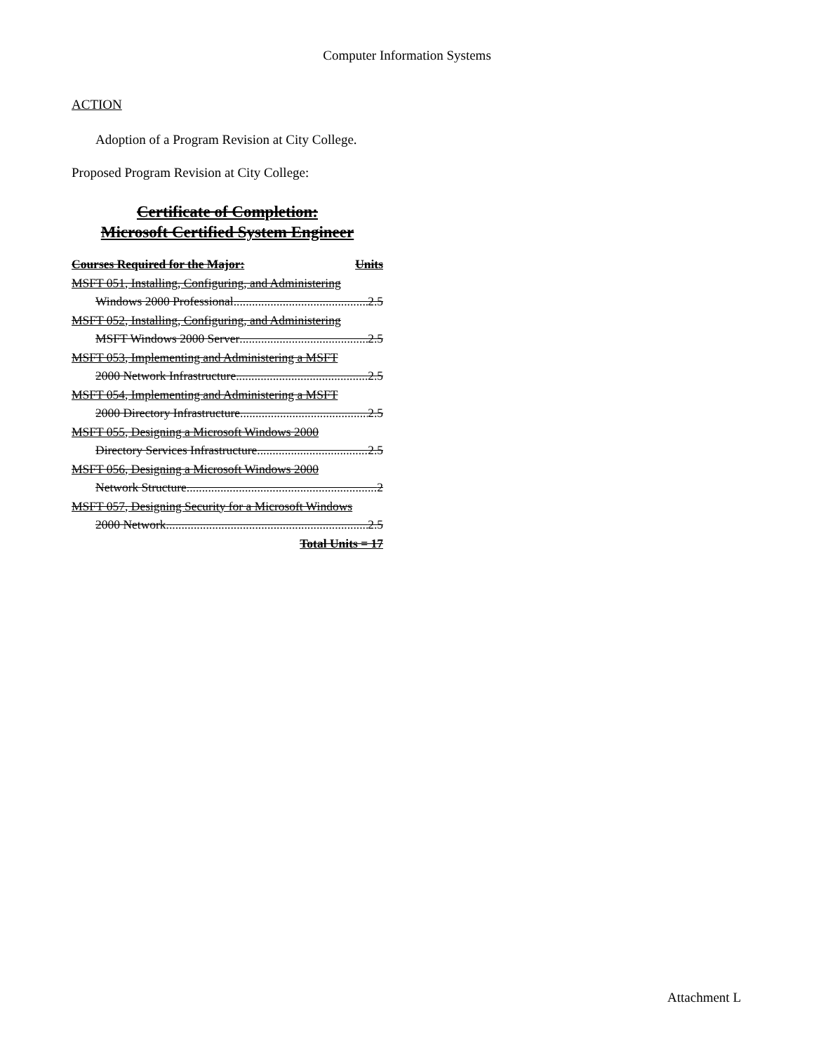Computer Information Systems
ACTION
Adoption of a Program Revision at City College.
Proposed Program Revision at City College:
Certificate of Completion:
Microsoft Certified System Engineer
Courses Required for the Major: Units
MSFT 051, Installing, Configuring, and Administering
Windows 2000 Professional 2.5
MSFT 052, Installing, Configuring, and Administering
MSFT Windows 2000 Server 2.5
MSFT 053, Implementing and Administering a MSFT
2000 Network Infrastructure 2.5
MSFT 054, Implementing and Administering a MSFT
2000 Directory Infrastructure 2.5
MSFT 055, Designing a Microsoft Windows 2000
Directory Services Infrastructure 2.5
MSFT 056, Designing a Microsoft Windows 2000
Network Structure 2
MSFT 057, Designing Security for a Microsoft Windows
2000 Network 2.5
Total Units = 17
Attachment L